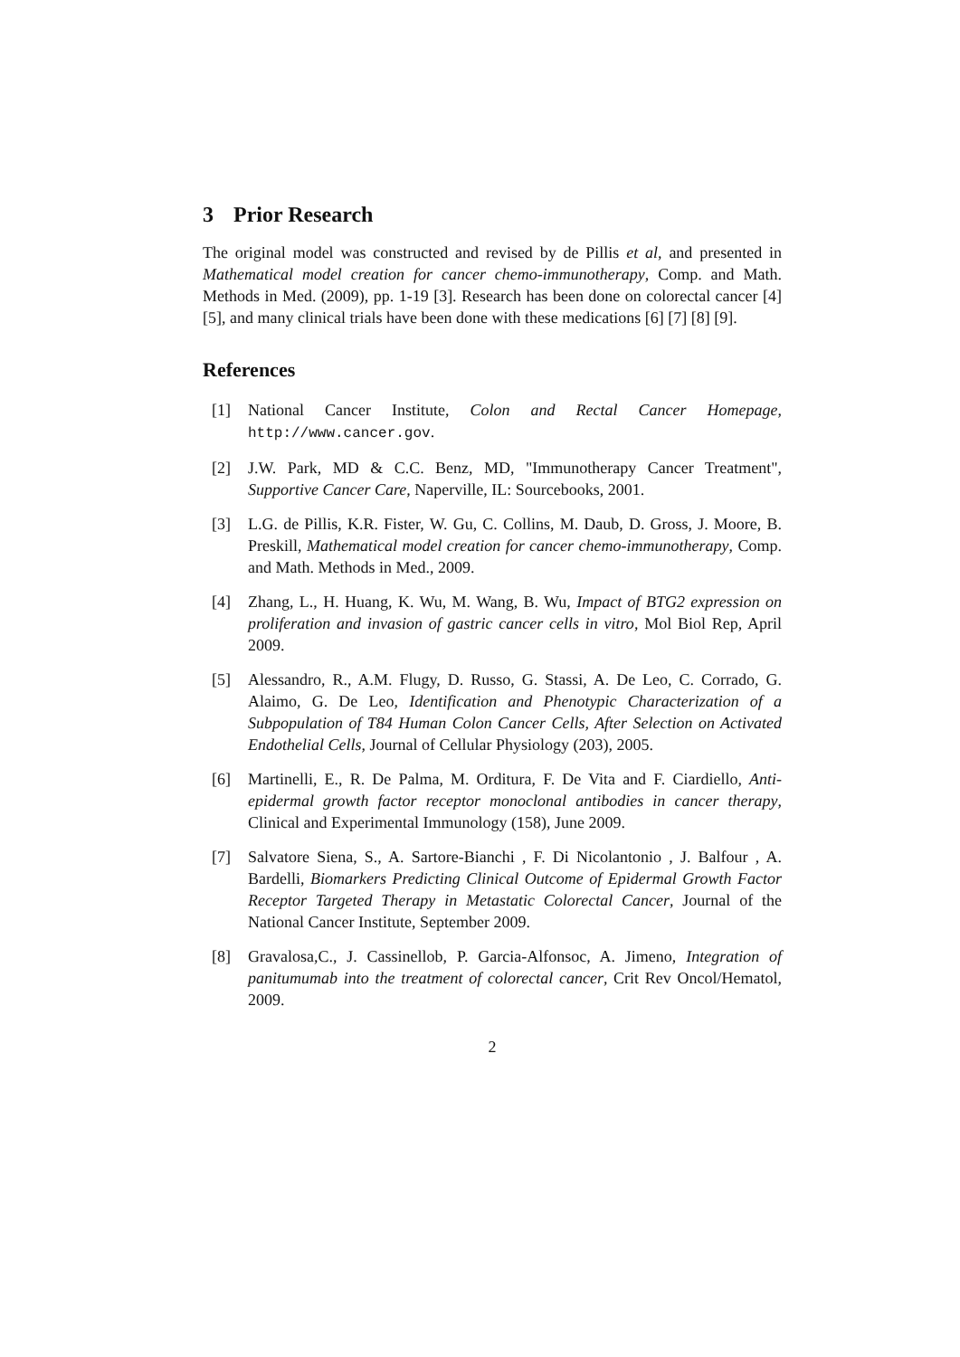3 Prior Research
The original model was constructed and revised by de Pillis et al, and presented in Mathematical model creation for cancer chemo-immunotherapy, Comp. and Math. Methods in Med. (2009), pp. 1-19 [3]. Research has been done on colorectal cancer [4] [5], and many clinical trials have been done with these medications [6] [7] [8] [9].
References
[1] National Cancer Institute, Colon and Rectal Cancer Homepage, http://www.cancer.gov.
[2] J.W. Park, MD & C.C. Benz, MD, "Immunotherapy Cancer Treatment", Supportive Cancer Care, Naperville, IL: Sourcebooks, 2001.
[3] L.G. de Pillis, K.R. Fister, W. Gu, C. Collins, M. Daub, D. Gross, J. Moore, B. Preskill, Mathematical model creation for cancer chemo-immunotherapy, Comp. and Math. Methods in Med., 2009.
[4] Zhang, L., H. Huang, K. Wu, M. Wang, B. Wu, Impact of BTG2 expression on proliferation and invasion of gastric cancer cells in vitro, Mol Biol Rep, April 2009.
[5] Alessandro, R., A.M. Flugy, D. Russo, G. Stassi, A. De Leo, C. Corrado, G. Alaimo, G. De Leo, Identification and Phenotypic Characterization of a Subpopulation of T84 Human Colon Cancer Cells, After Selection on Activated Endothelial Cells, Journal of Cellular Physiology (203), 2005.
[6] Martinelli, E., R. De Palma, M. Orditura, F. De Vita and F. Ciardiello, Anti-epidermal growth factor receptor monoclonal antibodies in cancer therapy, Clinical and Experimental Immunology (158), June 2009.
[7] Salvatore Siena, S., A. Sartore-Bianchi , F. Di Nicolantonio , J. Balfour , A. Bardelli, Biomarkers Predicting Clinical Outcome of Epidermal Growth Factor Receptor Targeted Therapy in Metastatic Colorectal Cancer, Journal of the National Cancer Institute, September 2009.
[8] Gravalosa,C., J. Cassinellob, P. Garcia-Alfonsoc, A. Jimeno, Integration of panitumumab into the treatment of colorectal cancer, Crit Rev Oncol/Hematol, 2009.
2